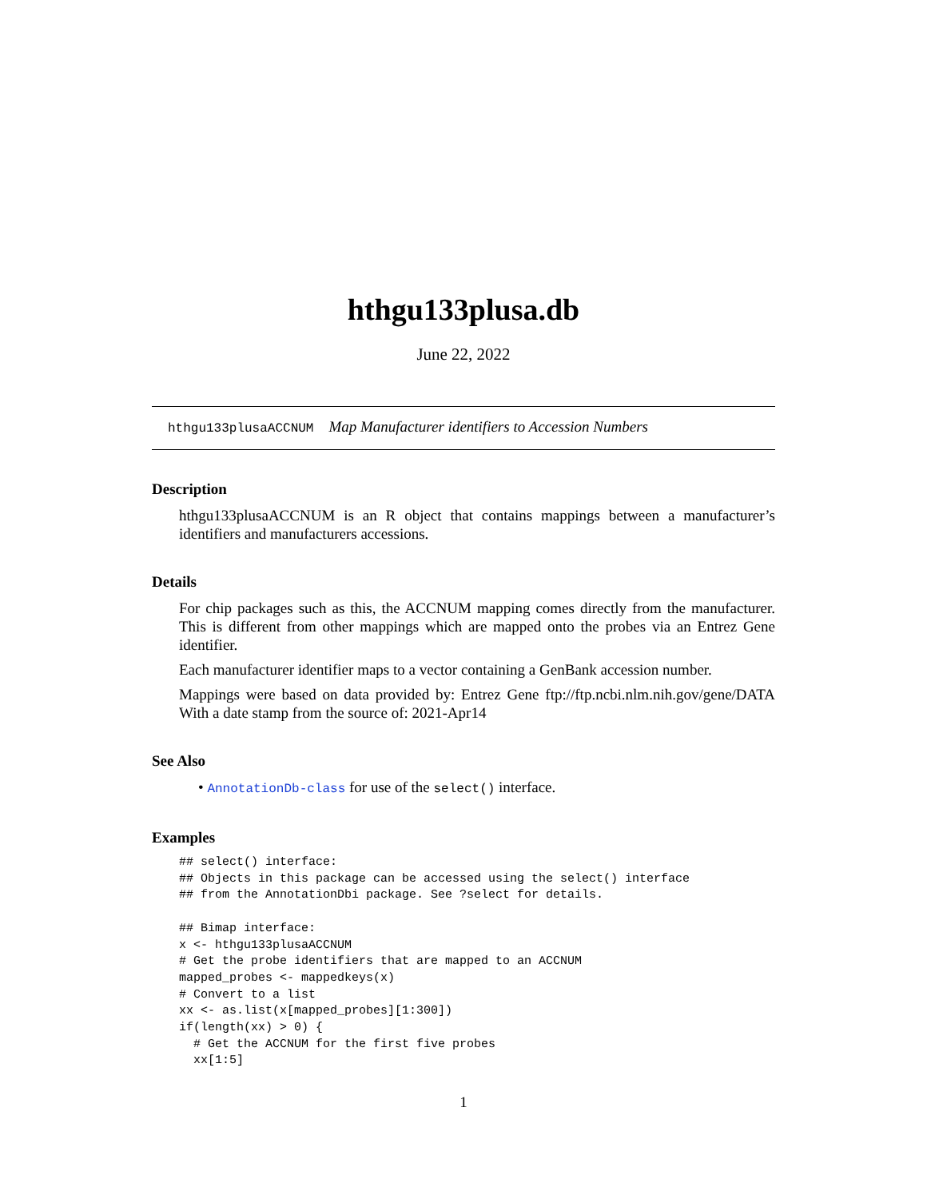hthgu133plusa.db
June 22, 2022
hthgu133plusaACCNUM Map Manufacturer identifiers to Accession Numbers
Description
hthgu133plusaACCNUM is an R object that contains mappings between a manufacturer’s identifiers and manufacturers accessions.
Details
For chip packages such as this, the ACCNUM mapping comes directly from the manufacturer. This is different from other mappings which are mapped onto the probes via an Entrez Gene identifier.
Each manufacturer identifier maps to a vector containing a GenBank accession number.
Mappings were based on data provided by: Entrez Gene ftp://ftp.ncbi.nlm.nih.gov/gene/DATA With a date stamp from the source of: 2021-Apr14
See Also
• AnnotationDb-class for use of the select() interface.
Examples
## select() interface:
## Objects in this package can be accessed using the select() interface
## from the AnnotationDbi package. See ?select for details.

## Bimap interface:
x <- hthgu133plusaACCNUM
# Get the probe identifiers that are mapped to an ACCNUM
mapped_probes <- mappedkeys(x)
# Convert to a list
xx <- as.list(x[mapped_probes][1:300])
if(length(xx) > 0) {
  # Get the ACCNUM for the first five probes
  xx[1:5]
1